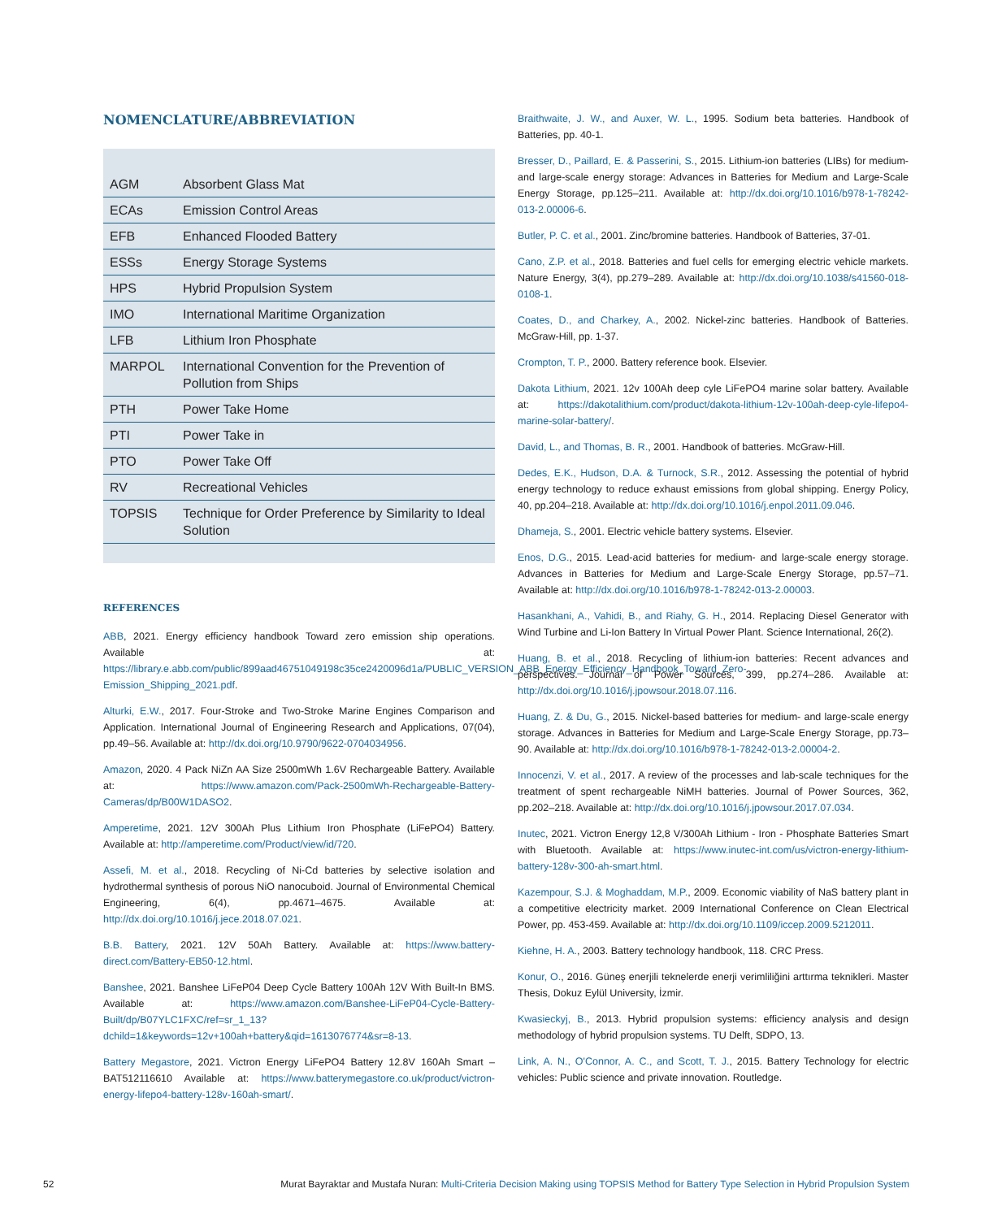NOMENCLATURE/ABBREVIATION
| AGM | Absorbent Glass Mat |
| ECAs | Emission Control Areas |
| EFB | Enhanced Flooded Battery |
| ESSs | Energy Storage Systems |
| HPS | Hybrid Propulsion System |
| IMO | International Maritime Organization |
| LFB | Lithium Iron Phosphate |
| MARPOL | International Convention for the Prevention of Pollution from Ships |
| PTH | Power Take Home |
| PTI | Power Take in |
| PTO | Power Take Off |
| RV | Recreational Vehicles |
| TOPSIS | Technique for Order Preference by Similarity to Ideal Solution |
REFERENCES
ABB, 2021. Energy efficiency handbook Toward zero emission ship operations. Available at: https://library.e.abb.com/public/899aad46751049198c35ce2420096d1a/PUBLIC_VERSION_ABB_Energy_Efficiency_Handbook_Toward_Zero-Emission_Shipping_2021.pdf.
Alturki, E.W., 2017. Four-Stroke and Two-Stroke Marine Engines Comparison and Application. International Journal of Engineering Research and Applications, 07(04), pp.49–56. Available at: http://dx.doi.org/10.9790/9622-0704034956.
Amazon, 2020. 4 Pack NiZn AA Size 2500mWh 1.6V Rechargeable Battery. Available at: https://www.amazon.com/Pack-2500mWh-Rechargeable-Battery-Cameras/dp/B00W1DASO2.
Amperetime, 2021. 12V 300Ah Plus Lithium Iron Phosphate (LiFePO4) Battery. Available at: http://amperetime.com/Product/view/id/720.
Assefi, M. et al., 2018. Recycling of Ni-Cd batteries by selective isolation and hydrothermal synthesis of porous NiO nanocuboid. Journal of Environmental Chemical Engineering, 6(4), pp.4671–4675. Available at: http://dx.doi.org/10.1016/j.jece.2018.07.021.
B.B. Battery, 2021. 12V 50Ah Battery. Available at: https://www.battery-direct.com/Battery-EB50-12.html.
Banshee, 2021. Banshee LiFeP04 Deep Cycle Battery 100Ah 12V With Built-In BMS. Available at: https://www.amazon.com/Banshee-LiFeP04-Cycle-Battery-Built/dp/B07YLC1FXC/ref=sr_1_13?dchild=1&keywords=12v+100ah+battery&qid=1613076774&sr=8-13.
Battery Megastore, 2021. Victron Energy LiFePO4 Battery 12.8V 160Ah Smart – BAT512116610 Available at: https://www.batterymegastore.co.uk/product/victron-energy-lifepo4-battery-128v-160ah-smart/.
Braithwaite, J. W., and Auxer, W. L., 1995. Sodium beta batteries. Handbook of Batteries, pp. 40-1.
Bresser, D., Paillard, E. & Passerini, S., 2015. Lithium-ion batteries (LIBs) for medium- and large-scale energy storage: Advances in Batteries for Medium and Large-Scale Energy Storage, pp.125–211. Available at: http://dx.doi.org/10.1016/b978-1-78242-013-2.00006-6.
Butler, P. C. et al., 2001. Zinc/bromine batteries. Handbook of Batteries, 37-01.
Cano, Z.P. et al., 2018. Batteries and fuel cells for emerging electric vehicle markets. Nature Energy, 3(4), pp.279–289. Available at: http://dx.doi.org/10.1038/s41560-018-0108-1.
Coates, D., and Charkey, A., 2002. Nickel-zinc batteries. Handbook of Batteries. McGraw-Hill, pp. 1-37.
Crompton, T. P., 2000. Battery reference book. Elsevier.
Dakota Lithium, 2021. 12v 100Ah deep cyle LiFePO4 marine solar battery. Available at: https://dakotalithium.com/product/dakota-lithium-12v-100ah-deep-cyle-lifepo4-marine-solar-battery/.
David, L., and Thomas, B. R., 2001. Handbook of batteries. McGraw-Hill.
Dedes, E.K., Hudson, D.A. & Turnock, S.R., 2012. Assessing the potential of hybrid energy technology to reduce exhaust emissions from global shipping. Energy Policy, 40, pp.204–218. Available at: http://dx.doi.org/10.1016/j.enpol.2011.09.046.
Dhameja, S., 2001. Electric vehicle battery systems. Elsevier.
Enos, D.G., 2015. Lead-acid batteries for medium- and large-scale energy storage. Advances in Batteries for Medium and Large-Scale Energy Storage, pp.57–71. Available at: http://dx.doi.org/10.1016/b978-1-78242-013-2.00003.
Hasankhani, A., Vahidi, B., and Riahy, G. H., 2014. Replacing Diesel Generator with Wind Turbine and Li-Ion Battery In Virtual Power Plant. Science International, 26(2).
Huang, B. et al., 2018. Recycling of lithium-ion batteries: Recent advances and perspectives. Journal of Power Sources, 399, pp.274–286. Available at: http://dx.doi.org/10.1016/j.jpowsour.2018.07.116.
Huang, Z. & Du, G., 2015. Nickel-based batteries for medium- and large-scale energy storage. Advances in Batteries for Medium and Large-Scale Energy Storage, pp.73–90. Available at: http://dx.doi.org/10.1016/b978-1-78242-013-2.00004-2.
Innocenzi, V. et al., 2017. A review of the processes and lab-scale techniques for the treatment of spent rechargeable NiMH batteries. Journal of Power Sources, 362, pp.202–218. Available at: http://dx.doi.org/10.1016/j.jpowsour.2017.07.034.
Inutec, 2021. Victron Energy 12,8 V/300Ah Lithium - Iron - Phosphate Batteries Smart with Bluetooth. Available at: https://www.inutec-int.com/us/victron-energy-lithium-battery-128v-300-ah-smart.html.
Kazempour, S.J. & Moghaddam, M.P., 2009. Economic viability of NaS battery plant in a competitive electricity market. 2009 International Conference on Clean Electrical Power, pp. 453-459. Available at: http://dx.doi.org/10.1109/iccep.2009.5212011.
Kiehne, H. A., 2003. Battery technology handbook, 118. CRC Press.
Konur, O., 2016. Güneş enerjili teknelerde enerji verimliliğini arttırma teknikleri. Master Thesis, Dokuz Eylül University, İzmir.
Kwasieckyj, B., 2013. Hybrid propulsion systems: efficiency analysis and design methodology of hybrid propulsion systems. TU Delft, SDPO, 13.
Link, A. N., O'Connor, A. C., and Scott, T. J., 2015. Battery Technology for electric vehicles: Public science and private innovation. Routledge.
52 Murat Bayraktar and Mustafa Nuran: Multi-Criteria Decision Making using TOPSIS Method for Battery Type Selection in Hybrid Propulsion System